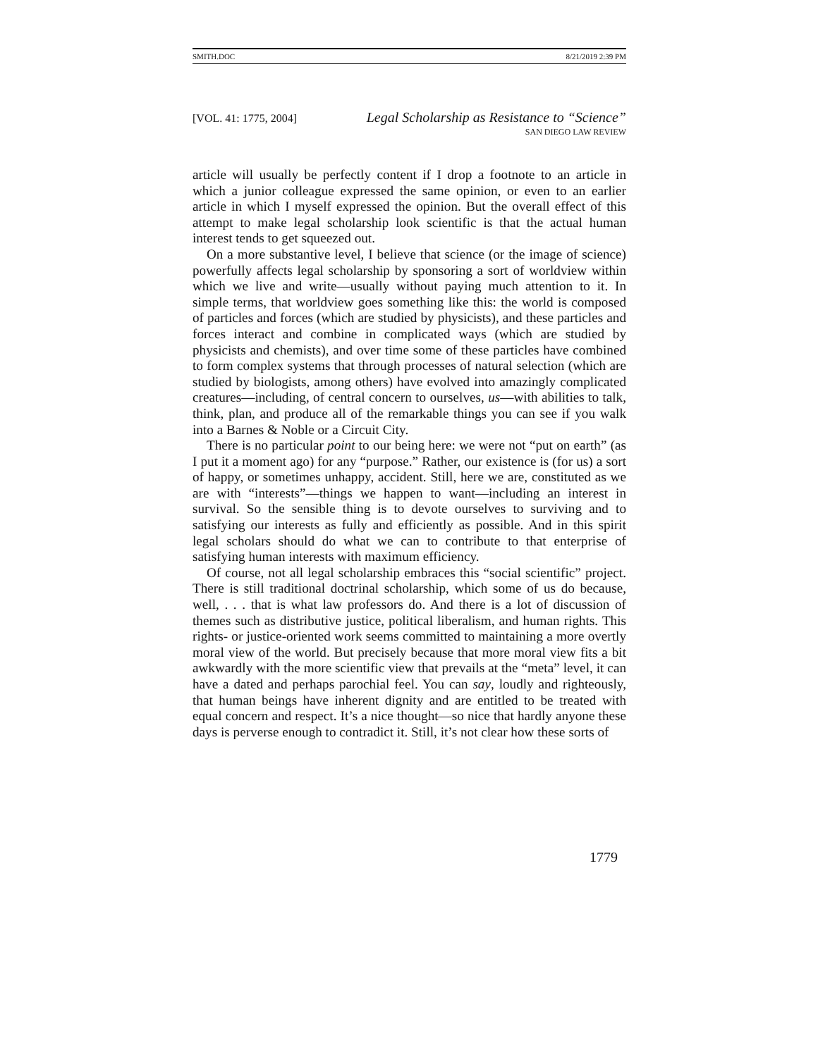SMITH.DOC 8/21/2019 2:39 PM
[VOL. 41: 1775, 2004] Legal Scholarship as Resistance to “Science”
SAN DIEGO LAW REVIEW
article will usually be perfectly content if I drop a footnote to an article in which a junior colleague expressed the same opinion, or even to an earlier article in which I myself expressed the opinion. But the overall effect of this attempt to make legal scholarship look scientific is that the actual human interest tends to get squeezed out.
On a more substantive level, I believe that science (or the image of science) powerfully affects legal scholarship by sponsoring a sort of worldview within which we live and write—usually without paying much attention to it. In simple terms, that worldview goes something like this: the world is composed of particles and forces (which are studied by physicists), and these particles and forces interact and combine in complicated ways (which are studied by physicists and chemists), and over time some of these particles have combined to form complex systems that through processes of natural selection (which are studied by biologists, among others) have evolved into amazingly complicated creatures—including, of central concern to ourselves, us—with abilities to talk, think, plan, and produce all of the remarkable things you can see if you walk into a Barnes & Noble or a Circuit City.
There is no particular point to our being here: we were not “put on earth” (as I put it a moment ago) for any “purpose.” Rather, our existence is (for us) a sort of happy, or sometimes unhappy, accident. Still, here we are, constituted as we are with “interests”—things we happen to want—including an interest in survival. So the sensible thing is to devote ourselves to surviving and to satisfying our interests as fully and efficiently as possible. And in this spirit legal scholars should do what we can to contribute to that enterprise of satisfying human interests with maximum efficiency.
Of course, not all legal scholarship embraces this “social scientific” project. There is still traditional doctrinal scholarship, which some of us do because, well, . . . that is what law professors do. And there is a lot of discussion of themes such as distributive justice, political liberalism, and human rights. This rights- or justice-oriented work seems committed to maintaining a more overtly moral view of the world. But precisely because that more moral view fits a bit awkwardly with the more scientific view that prevails at the “meta” level, it can have a dated and perhaps parochial feel. You can say, loudly and righteously, that human beings have inherent dignity and are entitled to be treated with equal concern and respect. It’s a nice thought—so nice that hardly anyone these days is perverse enough to contradict it. Still, it’s not clear how these sorts of
1779